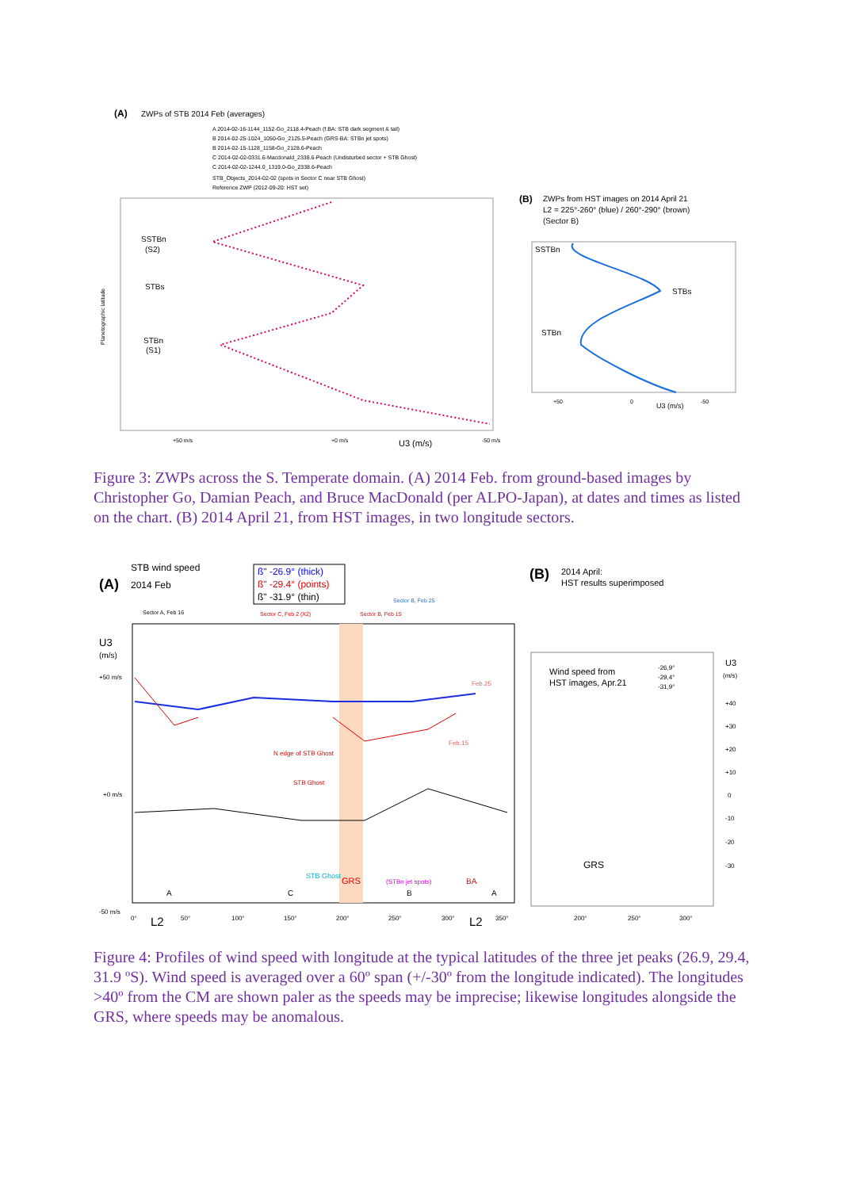(A)
ZWPs of STB 2014 Feb (averages)
A 2014-02-16-1144_1152-Go_2118.4-Peach (f.BA: STB dark segment & tail)
B 2014-02-25-1024_1050-Go_2125.5-Peach (GRS-BA: STBn jet spots)
B 2014-02-15-1128_1158-Go_2128.6-Peach
C 2014-02-02-0331.6-Macdonald_2338.6-Peach (Undisturbed sector + STB Ghost)
C 2014-02-02-1244.0_1319.0-Go_2338.6-Peach
STB_Objects_2014-02-02 (spots in Sector C near STB Ghost)
Reference ZWP (2012-09-20: HST set)
SSTBn
(S2)
STBs
STBn
(S1)
Planetographic latitude
+50 m/s
+0 m/s
U3 (m/s)
-50 m/s
(B)
ZWPs from HST images on 2014 April 21
L2 = 225°-260° (blue) / 260°-290° (brown)
(Sector B)
SSTBn
STBs
STBn
+50
0
-50
U3 (m/s)
Figure 3: ZWPs across the S. Temperate domain. (A) 2014 Feb. from ground-based images by Christopher Go, Damian Peach, and Bruce MacDonald (per ALPO-Japan), at dates and times as listed on the chart. (B) 2014 April 21, from HST images, in two longitude sectors.
STB wind speed
(A)
2014 Feb
ß" -26.9° (thick)
ß" -29.4° (points)
ß" -31.9° (thin)
Sector A, Feb 16
Sector B, Feb 25
Sector C, Feb 2 (X2)
Sector B, Feb 15
U3
(m/s)
+50 m/s
+0 m/s
-50 m/s
N edge of STB Ghost
STB Ghost
Feb.25
Feb.15
A
C
STB Ghost
GRS
(STBn jet spots)
BA
B
A
0°
L2
50°
100°
150°
200°
250°
300°
L2
350°
(B)
2014 April:
HST results superimposed
Wind speed from
HST images, Apr.21
-26,9°
-29,4°
-31,9°
U3
(m/s)
+40
+30
+20
+10
0
-10
-20
-30
GRS
200°
250°
300°
Figure 4: Profiles of wind speed with longitude at the typical latitudes of the three jet peaks (26.9, 29.4, 31.9 ºS). Wind speed is averaged over a 60º span (+/-30º from the longitude indicated). The longitudes >40º from the CM are shown paler as the speeds may be imprecise; likewise longitudes alongside the GRS, where speeds may be anomalous.